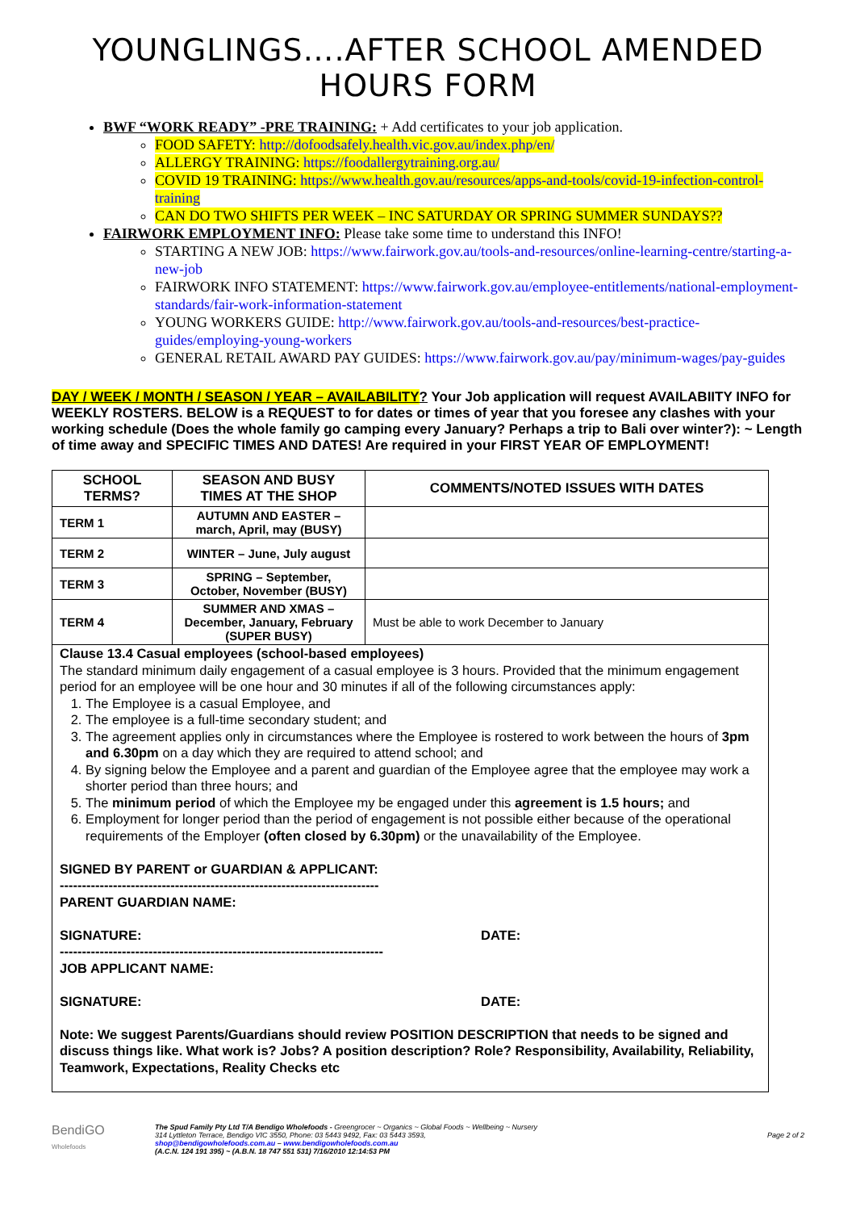YOUNGLINGS….AFTER SCHOOL AMENDED HOURS FORM
BWF “WORK READY” -PRE TRAINING: + Add certificates to your job application.
FOOD SAFETY: http://dofoodsafely.health.vic.gov.au/index.php/en/
ALLERGY TRAINING: https://foodallergytraining.org.au/
COVID 19 TRAINING: https://www.health.gov.au/resources/apps-and-tools/covid-19-infection-control-training
CAN DO TWO SHIFTS PER WEEK – INC SATURDAY OR SPRING SUMMER SUNDAYS??
FAIRWORK EMPLOYMENT INFO: Please take some time to understand this INFO!
STARTING A NEW JOB: https://www.fairwork.gov.au/tools-and-resources/online-learning-centre/starting-a-new-job
FAIRWORK INFO STATEMENT: https://www.fairwork.gov.au/employee-entitlements/national-employment-standards/fair-work-information-statement
YOUNG WORKERS GUIDE: http://www.fairwork.gov.au/tools-and-resources/best-practice-guides/employing-young-workers
GENERAL RETAIL AWARD PAY GUIDES: https://www.fairwork.gov.au/pay/minimum-wages/pay-guides
DAY / WEEK / MONTH / SEASON / YEAR – AVAILABILITY? Your Job application will request AVAILABIITY INFO for WEEKLY ROSTERS. BELOW is a REQUEST to for dates or times of year that you foresee any clashes with your working schedule (Does the whole family go camping every January? Perhaps a trip to Bali over winter?): ~ Length of time away and SPECIFIC TIMES AND DATES! Are required in your FIRST YEAR OF EMPLOYMENT!
| SCHOOL TERMS? | SEASON AND BUSY TIMES AT THE SHOP | COMMENTS/NOTED ISSUES WITH DATES |
| --- | --- | --- |
| TERM 1 | AUTUMN AND EASTER – march, April, may (BUSY) | |
| TERM 2 | WINTER – June, July august | |
| TERM 3 | SPRING – September, October, November (BUSY) | |
| TERM 4 | SUMMER AND XMAS – December, January, February (SUPER BUSY) | Must be able to work December to January |
Clause 13.4 Casual employees (school-based employees)
The standard minimum daily engagement of a casual employee is 3 hours. Provided that the minimum engagement period for an employee will be one hour and 30 minutes if all of the following circumstances apply:
1. The Employee is a casual Employee, and
2. The employee is a full-time secondary student; and
3. The agreement applies only in circumstances where the Employee is rostered to work between the hours of 3pm and 6.30pm on a day which they are required to attend school; and
4. By signing below the Employee and a parent and guardian of the Employee agree that the employee may work a shorter period than three hours; and
5. The minimum period of which the Employee my be engaged under this agreement is 1.5 hours; and
6. Employment for longer period than the period of engagement is not possible either because of the operational requirements of the Employer (often closed by 6.30pm) or the unavailability of the Employee.
SIGNED BY PARENT or GUARDIAN & APPLICANT:
------------------------------------------------------------------------
PARENT GUARDIAN NAME:
SIGNATURE: DATE:
-------------------------------------------------------------------------
JOB APPLICANT NAME:
SIGNATURE: DATE:
Note: We suggest Parents/Guardians should review POSITION DESCRIPTION that needs to be signed and discuss things like. What work is? Jobs? A position description? Role? Responsibility, Availability, Reliability, Teamwork, Expectations, Reality Checks etc
BendiGO
Wholefoods
The Spud Family Pty Ltd T/A Bendigo Wholefoods - Greengrocer ~ Organics ~ Global Foods ~ Wellbeing ~ Nursery
314 Lyttleton Terrace, Bendigo VIC 3550, Phone: 03 5443 9492, Fax: 03 5443 3593,
shop@bendigowholefoods.com.au – www.bendigowholefoods.com.au
(A.C.N. 124 191 395) ~ (A.B.N. 18 747 551 531) 7/16/2010 12:14:53 PM
Page 2 of 2